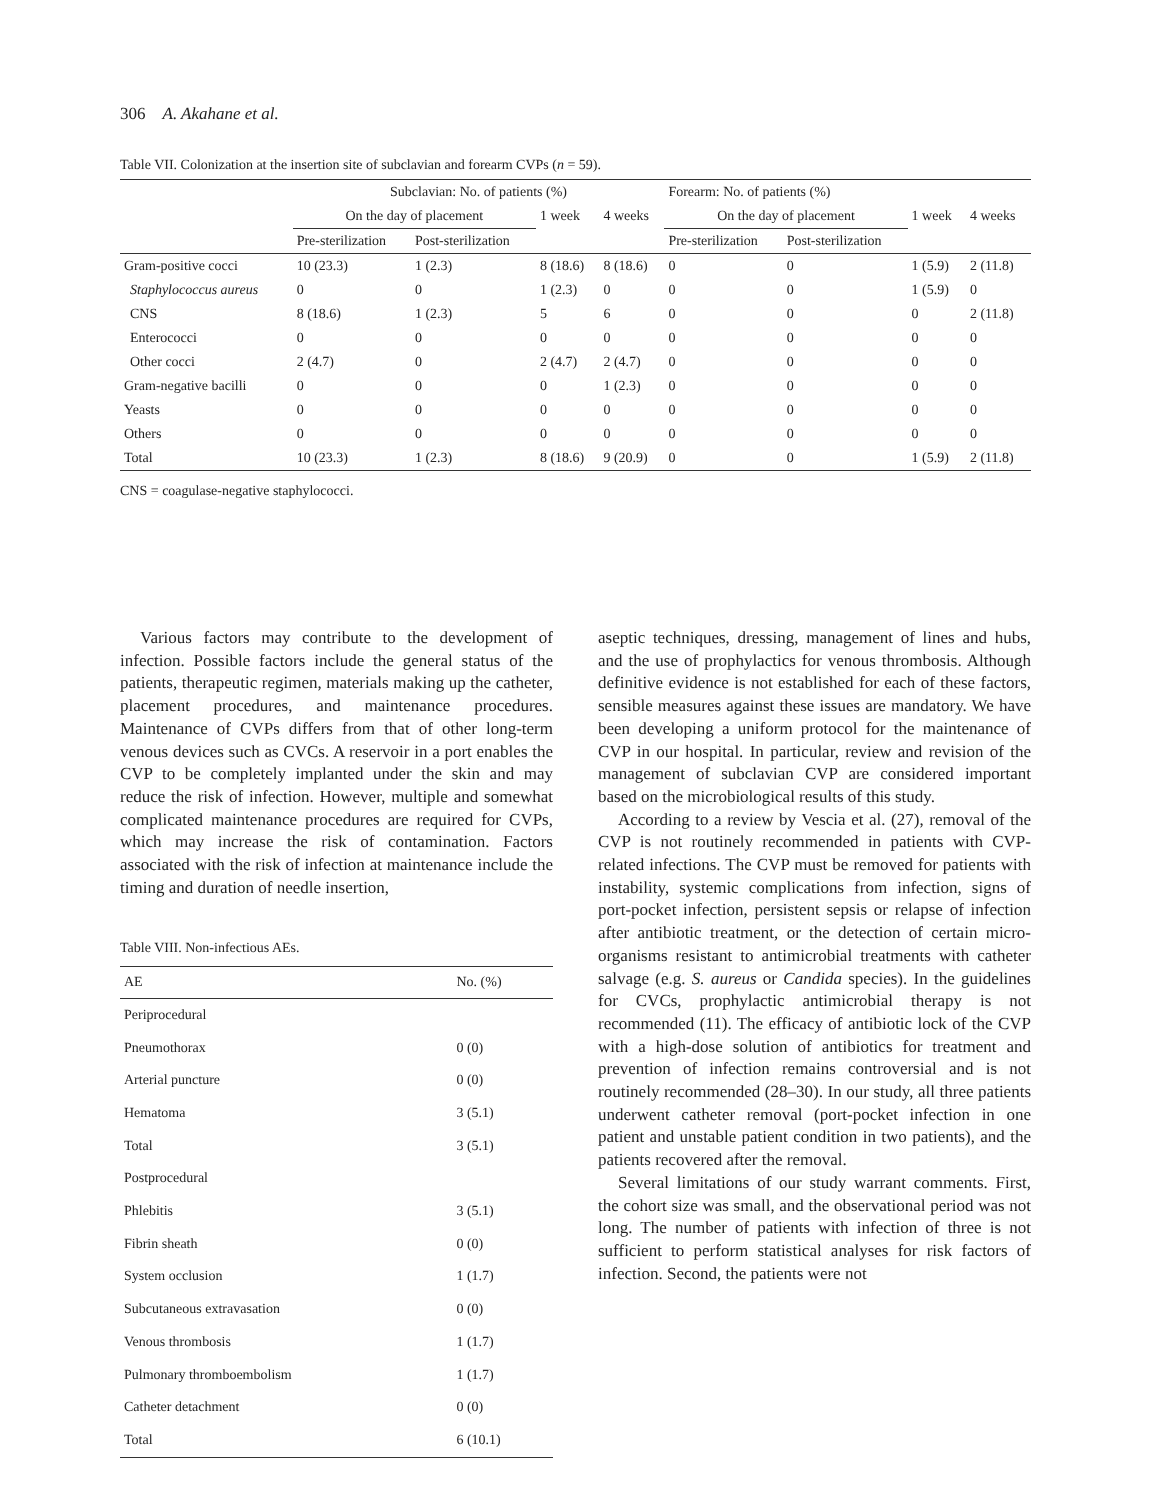306 A. Akahane et al.
Table VII. Colonization at the insertion site of subclavian and forearm CVPs (n = 59).
| | Subclavian: No. of patients (%) | | | | Forearm: No. of patients (%) | | | |
| --- | --- | --- | --- | --- | --- | --- | --- | --- |
| | On the day of placement | | 1 week | 4 weeks | On the day of placement | | 1 week | 4 weeks |
| | Pre-sterilization | Post-sterilization | | | Pre-sterilization | Post-sterilization | | |
| Gram-positive cocci | 10 (23.3) | 1 (2.3) | 8 (18.6) | 8 (18.6) | 0 | 0 | 1 (5.9) | 2 (11.8) |
| Staphylococcus aureus | 0 | 0 | 1 (2.3) | 0 | 0 | 0 | 1 (5.9) | 0 |
| CNS | 8 (18.6) | 1 (2.3) | 5 | 6 | 0 | 0 | 0 | 2 (11.8) |
| Enterococci | 0 | 0 | 0 | 0 | 0 | 0 | 0 | 0 |
| Other cocci | 2 (4.7) | 0 | 2 (4.7) | 2 (4.7) | 0 | 0 | 0 | 0 |
| Gram-negative bacilli | 0 | 0 | 0 | 1 (2.3) | 0 | 0 | 0 | 0 |
| Yeasts | 0 | 0 | 0 | 0 | 0 | 0 | 0 | 0 |
| Others | 0 | 0 | 0 | 0 | 0 | 0 | 0 | 0 |
| Total | 10 (23.3) | 1 (2.3) | 8 (18.6) | 9 (20.9) | 0 | 0 | 1 (5.9) | 2 (11.8) |
CNS = coagulase-negative staphylococci.
Various factors may contribute to the development of infection. Possible factors include the general status of the patients, therapeutic regimen, materials making up the catheter, placement procedures, and maintenance procedures. Maintenance of CVPs differs from that of other long-term venous devices such as CVCs. A reservoir in a port enables the CVP to be completely implanted under the skin and may reduce the risk of infection. However, multiple and somewhat complicated maintenance procedures are required for CVPs, which may increase the risk of contamination. Factors associated with the risk of infection at maintenance include the timing and duration of needle insertion,
Table VIII. Non-infectious AEs.
| AE | No. (%) |
| --- | --- |
| Periprocedural | |
| Pneumothorax | 0 (0) |
| Arterial puncture | 0 (0) |
| Hematoma | 3 (5.1) |
| Total | 3 (5.1) |
| Postprocedural | |
| Phlebitis | 3 (5.1) |
| Fibrin sheath | 0 (0) |
| System occlusion | 1 (1.7) |
| Subcutaneous extravasation | 0 (0) |
| Venous thrombosis | 1 (1.7) |
| Pulmonary thromboembolism | 1 (1.7) |
| Catheter detachment | 0 (0) |
| Total | 6 (10.1) |
aseptic techniques, dressing, management of lines and hubs, and the use of prophylactics for venous thrombosis. Although definitive evidence is not established for each of these factors, sensible measures against these issues are mandatory. We have been developing a uniform protocol for the maintenance of CVP in our hospital. In particular, review and revision of the management of subclavian CVP are considered important based on the microbiological results of this study.
According to a review by Vescia et al. (27), removal of the CVP is not routinely recommended in patients with CVP-related infections. The CVP must be removed for patients with instability, systemic complications from infection, signs of port-pocket infection, persistent sepsis or relapse of infection after antibiotic treatment, or the detection of certain micro-organisms resistant to antimicrobial treatments with catheter salvage (e.g. S. aureus or Candida species). In the guidelines for CVCs, prophylactic antimicrobial therapy is not recommended (11). The efficacy of antibiotic lock of the CVP with a high-dose solution of antibiotics for treatment and prevention of infection remains controversial and is not routinely recommended (28–30). In our study, all three patients underwent catheter removal (port-pocket infection in one patient and unstable patient condition in two patients), and the patients recovered after the removal.
Several limitations of our study warrant comments. First, the cohort size was small, and the observational period was not long. The number of patients with infection of three is not sufficient to perform statistical analyses for risk factors of infection. Second, the patients were not